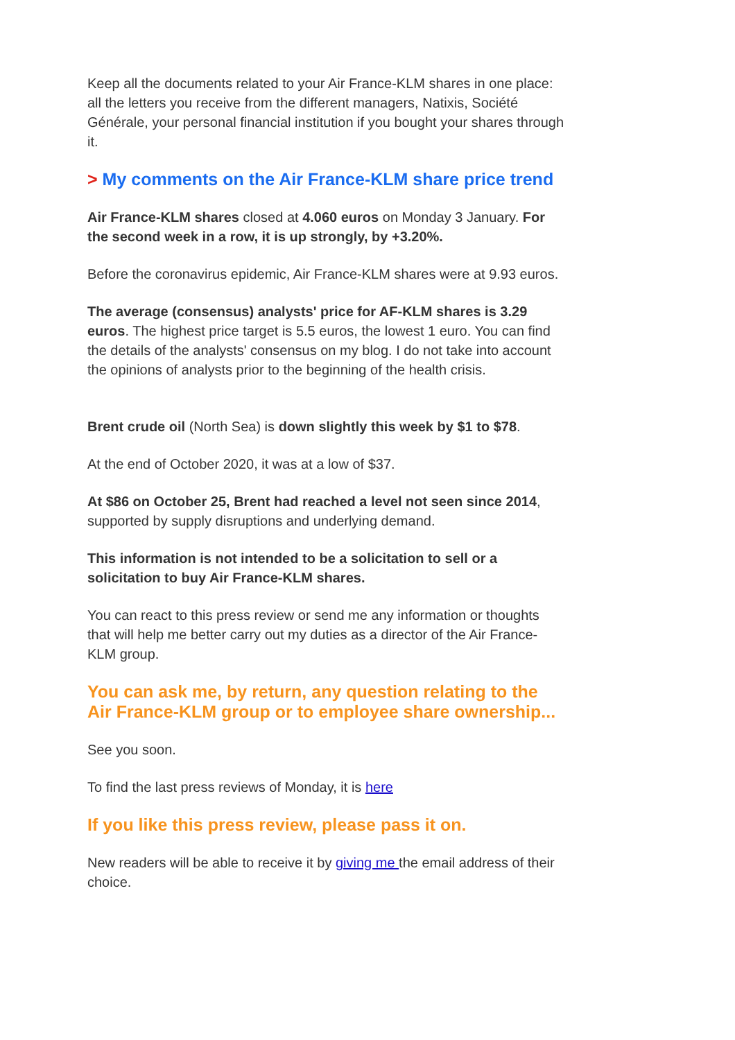Keep all the documents related to your Air France-KLM shares in one place: all the letters you receive from the different managers, Natixis, Société Générale, your personal financial institution if you bought your shares through it.
> My comments on the Air France-KLM share price trend
Air France-KLM shares closed at 4.060 euros on Monday 3 January. For the second week in a row, it is up strongly, by +3.20%.
Before the coronavirus epidemic, Air France-KLM shares were at 9.93 euros.
The average (consensus) analysts' price for AF-KLM shares is 3.29 euros. The highest price target is 5.5 euros, the lowest 1 euro. You can find the details of the analysts' consensus on my blog. I do not take into account the opinions of analysts prior to the beginning of the health crisis.
Brent crude oil (North Sea) is down slightly this week by $1 to $78.
At the end of October 2020, it was at a low of $37.
At $86 on October 25, Brent had reached a level not seen since 2014, supported by supply disruptions and underlying demand.
This information is not intended to be a solicitation to sell or a solicitation to buy Air France-KLM shares.
You can react to this press review or send me any information or thoughts that will help me better carry out my duties as a director of the Air France-KLM group.
You can ask me, by return, any question relating to the Air France-KLM group or to employee share ownership...
See you soon.
To find the last press reviews of Monday, it is here
If you like this press review, please pass it on.
New readers will be able to receive it by giving me the email address of their choice.